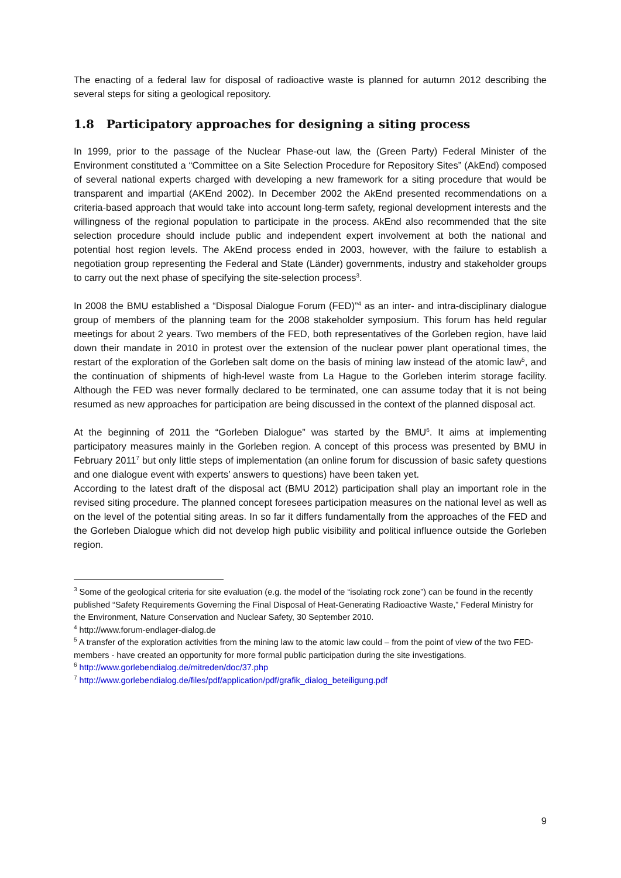The enacting of a federal law for disposal of radioactive waste is planned for autumn 2012 describing the several steps for siting a geological repository.
1.8 Participatory approaches for designing a siting process
In 1999, prior to the passage of the Nuclear Phase-out law, the (Green Party) Federal Minister of the Environment constituted a “Committee on a Site Selection Procedure for Repository Sites” (AkEnd) composed of several national experts charged with developing a new framework for a siting procedure that would be transparent and impartial (AKEnd 2002). In December 2002 the AkEnd presented recommendations on a criteria-based approach that would take into account long-term safety, regional development interests and the willingness of the regional population to participate in the process. AkEnd also recommended that the site selection procedure should include public and independent expert involvement at both the national and potential host region levels. The AkEnd process ended in 2003, however, with the failure to establish a negotiation group representing the Federal and State (Länder) governments, industry and stakeholder groups to carry out the next phase of specifying the site-selection process<sup>3</sup>.
In 2008 the BMU established a “Disposal Dialogue Forum (FED)”<sup>4</sup> as an inter- and intra-disciplinary dialogue group of members of the planning team for the 2008 stakeholder symposium. This forum has held regular meetings for about 2 years. Two members of the FED, both representatives of the Gorleben region, have laid down their mandate in 2010 in protest over the extension of the nuclear power plant operational times, the restart of the exploration of the Gorleben salt dome on the basis of mining law instead of the atomic law<sup>5</sup>, and the continuation of shipments of high-level waste from La Hague to the Gorleben interim storage facility. Although the FED was never formally declared to be terminated, one can assume today that it is not being resumed as new approaches for participation are being discussed in the context of the planned disposal act.
At the beginning of 2011 the “Gorleben Dialogue” was started by the BMU<sup>6</sup>. It aims at implementing participatory measures mainly in the Gorleben region. A concept of this process was presented by BMU in February 2011<sup>7</sup> but only little steps of implementation (an online forum for discussion of basic safety questions and one dialogue event with experts’ answers to questions) have been taken yet.
According to the latest draft of the disposal act (BMU 2012) participation shall play an important role in the revised siting procedure. The planned concept foresees participation measures on the national level as well as on the level of the potential siting areas. In so far it differs fundamentally from the approaches of the FED and the Gorleben Dialogue which did not develop high public visibility and political influence outside the Gorleben region.
<sup>3</sup> Some of the geological criteria for site evaluation (e.g. the model of the “isolating rock zone”) can be found in the recently published “Safety Requirements Governing the Final Disposal of Heat-Generating Radioactive Waste,” Federal Ministry for the Environment, Nature Conservation and Nuclear Safety, 30 September 2010.
<sup>4</sup> http://www.forum-endlager-dialog.de
<sup>5</sup> A transfer of the exploration activities from the mining law to the atomic law could – from the point of view of the two FED-members - have created an opportunity for more formal public participation during the site investigations.
<sup>6</sup> http://www.gorlebendialog.de/mitreden/doc/37.php
<sup>7</sup> http://www.gorlebendialog.de/files/pdf/application/pdf/grafik_dialog_beteiligung.pdf
9